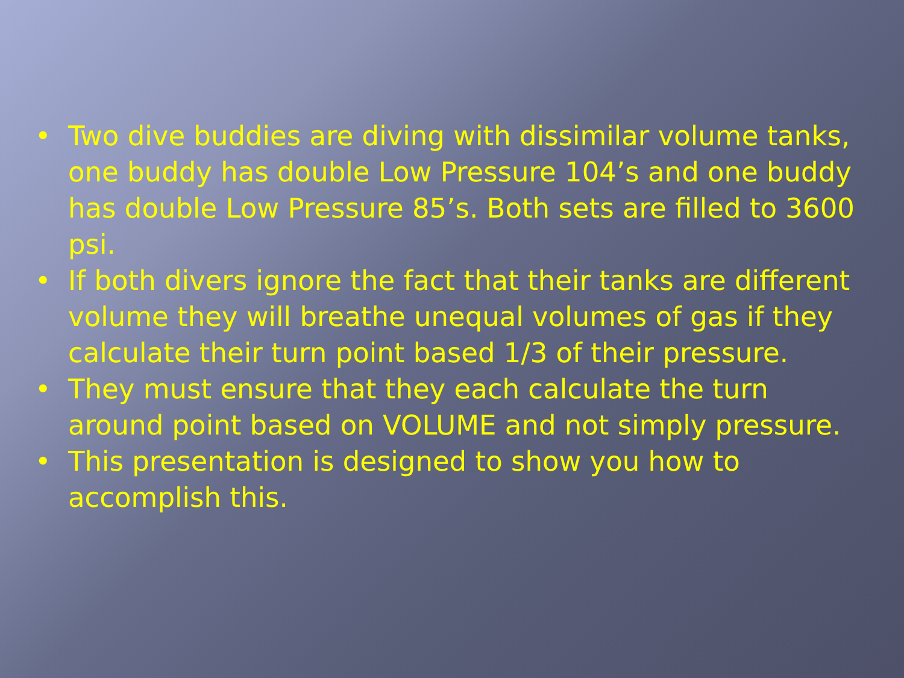• Two dive buddies are diving with dissimilar volume tanks, one buddy has double Low Pressure 104’s and one buddy has double Low Pressure 85’s. Both sets are filled to 3600 psi.
• If both divers ignore the fact that their tanks are different volume they will breathe unequal volumes of gas if they calculate their turn point based 1/3 of their pressure.
• They must ensure that they each calculate the turn around point based on VOLUME and not simply pressure.
• This presentation is designed to show you how to accomplish this.